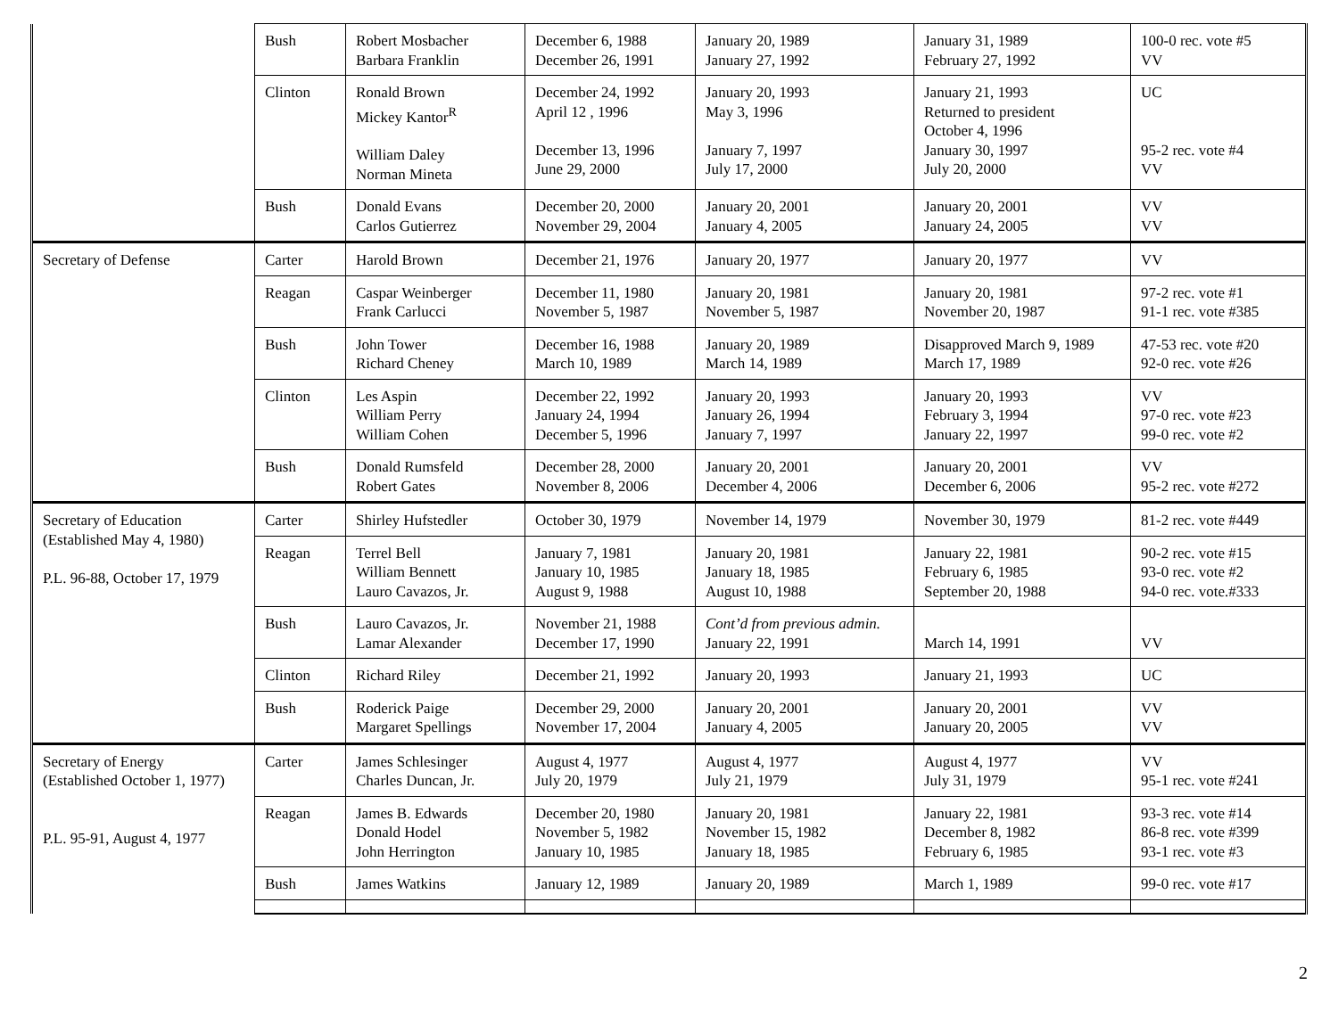| | Bush | Robert Mosbacher Barbara Franklin | December 6, 1988 December 26, 1991 | January 20, 1989 January 27, 1992 | January 31, 1989 February 27, 1992 | 100-0 rec. vote #5 VV |
| | Clinton | Ronald Brown Mickey Kantor<sup>R</sup> William Daley Norman Mineta | December 24, 1992 April 12 , 1996 December 13, 1996 June 29, 2000 | January 20, 1993 May 3, 1996 January 7, 1997 July 17, 2000 | January 21, 1993 Returned to president October 4, 1996 January 30, 1997 July 20, 2000 | UC 95-2 rec. vote #4 VV |
| | Bush | Donald Evans Carlos Gutierrez | December 20, 2000 November 29, 2004 | January 20, 2001 January 4, 2005 | January 20, 2001 January 24, 2005 | VV VV |
| Secretary of Defense | Carter | Harold Brown | December 21, 1976 | January 20, 1977 | January 20, 1977 | VV |
| | Reagan | Caspar Weinberger Frank Carlucci | December 11, 1980 November 5, 1987 | January 20, 1981 November 5, 1987 | January 20, 1981 November 20, 1987 | 97-2 rec. vote #1 91-1 rec. vote #385 |
| | Bush | John Tower Richard Cheney | December 16, 1988 March 10, 1989 | January 20, 1989 March 14, 1989 | Disapproved March 9, 1989 March 17, 1989 | 47-53 rec. vote #20 92-0 rec. vote #26 |
| | Clinton | Les Aspin William Perry William Cohen | December 22, 1992 January 24, 1994 December 5, 1996 | January 20, 1993 January 26, 1994 January 7, 1997 | January 20, 1993 February 3, 1994 January 22, 1997 | VV 97-0 rec. vote #23 99-0 rec. vote #2 |
| | Bush | Donald Rumsfeld Robert Gates | December 28, 2000 November 8, 2006 | January 20, 2001 December 4, 2006 | January 20, 2001 December 6, 2006 | VV 95-2 rec. vote #272 |
| Secretary of Education (Established May 4, 1980) P.L. 96-88, October 17, 1979 | Carter | Shirley Hufstedler | October 30, 1979 | November 14, 1979 | November 30, 1979 | 81-2 rec. vote #449 |
| | Reagan | Terrel Bell William Bennett Lauro Cavazos, Jr. | January 7, 1981 January 10, 1985 August 9, 1988 | January 20, 1981 January 18, 1985 August 10, 1988 | January 22, 1981 February 6, 1985 September 20, 1988 | 90-2 rec. vote #15 93-0 rec. vote #2 94-0 rec. vote.#333 |
| | Bush | Lauro Cavazos, Jr. Lamar Alexander | November 21, 1988 December 17, 1990 | Cont’d from previous admin. January 22, 1991 | March 14, 1991 | VV |
| | Clinton | Richard Riley | December 21, 1992 | January 20, 1993 | January 21, 1993 | UC |
| | Bush | Roderick Paige Margaret Spellings | December 29, 2000 November 17, 2004 | January 20, 2001 January 4, 2005 | January 20, 2001 January 20, 2005 | VV VV |
| Secretary of Energy (Established October 1, 1977) P.L. 95-91, August 4, 1977 | Carter | James Schlesinger Charles Duncan, Jr. | August 4, 1977 July 20, 1979 | August 4, 1977 July 21, 1979 | August 4, 1977 July 31, 1979 | VV 95-1 rec. vote #241 |
| | Reagan | James B. Edwards Donald Hodel John Herrington | December 20, 1980 November 5, 1982 January 10, 1985 | January 20, 1981 November 15, 1982 January 18, 1985 | January 22, 1981 December 8, 1982 February 6, 1985 | 93-3 rec. vote #14 86-8 rec. vote #399 93-1 rec. vote #3 |
| | Bush | James Watkins | January 12, 1989 | January 20, 1989 | March 1, 1989 | 99-0 rec. vote #17 |
2